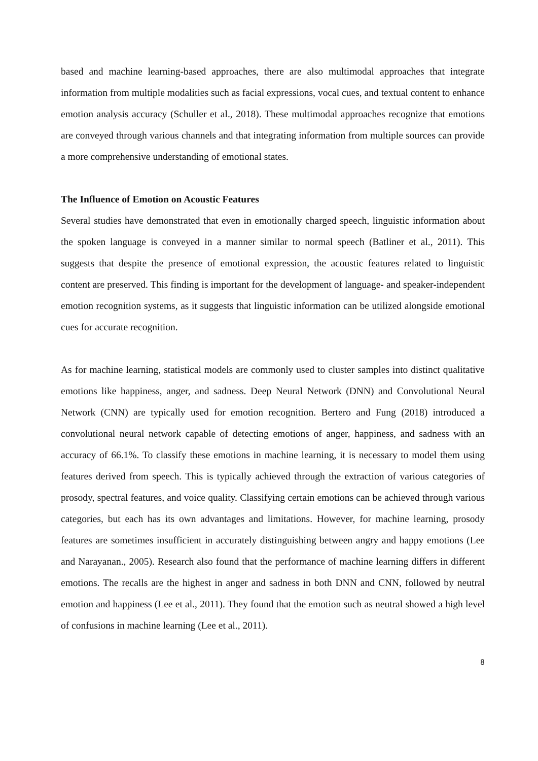based and machine learning-based approaches, there are also multimodal approaches that integrate information from multiple modalities such as facial expressions, vocal cues, and textual content to enhance emotion analysis accuracy (Schuller et al., 2018). These multimodal approaches recognize that emotions are conveyed through various channels and that integrating information from multiple sources can provide a more comprehensive understanding of emotional states.
The Influence of Emotion on Acoustic Features
Several studies have demonstrated that even in emotionally charged speech, linguistic information about the spoken language is conveyed in a manner similar to normal speech (Batliner et al., 2011). This suggests that despite the presence of emotional expression, the acoustic features related to linguistic content are preserved. This finding is important for the development of language- and speaker-independent emotion recognition systems, as it suggests that linguistic information can be utilized alongside emotional cues for accurate recognition.
As for machine learning, statistical models are commonly used to cluster samples into distinct qualitative emotions like happiness, anger, and sadness. Deep Neural Network (DNN) and Convolutional Neural Network (CNN) are typically used for emotion recognition. Bertero and Fung (2018) introduced a convolutional neural network capable of detecting emotions of anger, happiness, and sadness with an accuracy of 66.1%. To classify these emotions in machine learning, it is necessary to model them using features derived from speech. This is typically achieved through the extraction of various categories of prosody, spectral features, and voice quality. Classifying certain emotions can be achieved through various categories, but each has its own advantages and limitations. However, for machine learning, prosody features are sometimes insufficient in accurately distinguishing between angry and happy emotions (Lee and Narayanan., 2005). Research also found that the performance of machine learning differs in different emotions. The recalls are the highest in anger and sadness in both DNN and CNN, followed by neutral emotion and happiness (Lee et al., 2011). They found that the emotion such as neutral showed a high level of confusions in machine learning (Lee et al., 2011).
8